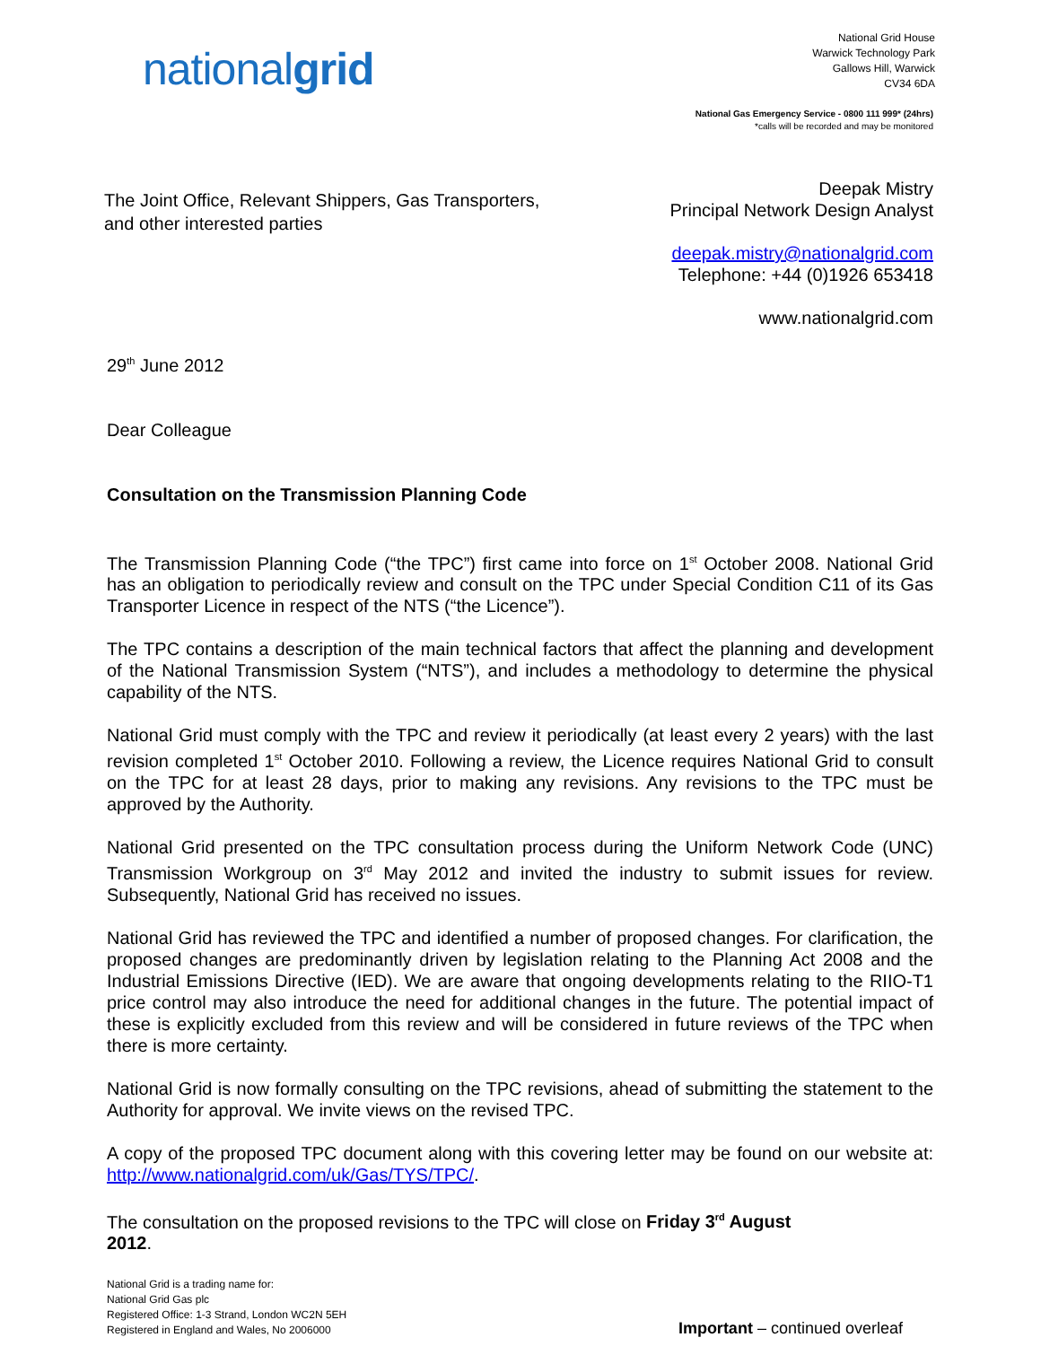nationalgrid
National Grid House
Warwick Technology Park
Gallows Hill, Warwick
CV34 6DA
National Gas Emergency Service - 0800 111 999* (24hrs)
*calls will be recorded and may be monitored
The Joint Office, Relevant Shippers, Gas Transporters,
and other interested parties
Deepak Mistry
Principal Network Design Analyst
deepak.mistry@nationalgrid.com
Telephone: +44 (0)1926 653418
www.nationalgrid.com
29<sup>th</sup> June 2012
Dear Colleague
Consultation on the Transmission Planning Code
The Transmission Planning Code (“the TPC”) first came into force on 1<sup>st</sup> October 2008. National Grid has an obligation to periodically review and consult on the TPC under Special Condition C11 of its Gas Transporter Licence in respect of the NTS (“the Licence”).
The TPC contains a description of the main technical factors that affect the planning and development of the National Transmission System (“NTS”), and includes a methodology to determine the physical capability of the NTS.
National Grid must comply with the TPC and review it periodically (at least every 2 years) with the last revision completed 1<sup>st</sup> October 2010. Following a review, the Licence requires National Grid to consult on the TPC for at least 28 days, prior to making any revisions. Any revisions to the TPC must be approved by the Authority.
National Grid presented on the TPC consultation process during the Uniform Network Code (UNC) Transmission Workgroup on 3<sup>rd</sup> May 2012 and invited the industry to submit issues for review. Subsequently, National Grid has received no issues.
National Grid has reviewed the TPC and identified a number of proposed changes. For clarification, the proposed changes are predominantly driven by legislation relating to the Planning Act 2008 and the Industrial Emissions Directive (IED). We are aware that ongoing developments relating to the RIIO-T1 price control may also introduce the need for additional changes in the future. The potential impact of these is explicitly excluded from this review and will be considered in future reviews of the TPC when there is more certainty.
National Grid is now formally consulting on the TPC revisions, ahead of submitting the statement to the Authority for approval. We invite views on the revised TPC.
A copy of the proposed TPC document along with this covering letter may be found on our website at: http://www.nationalgrid.com/uk/Gas/TYS/TPC/.
The consultation on the proposed revisions to the TPC will close on Friday 3<sup>rd</sup> August
2012.
National Grid is a trading name for:
National Grid Gas plc
Registered Office: 1-3 Strand, London WC2N 5EH
Registered in England and Wales, No 2006000
Important – continued overleaf